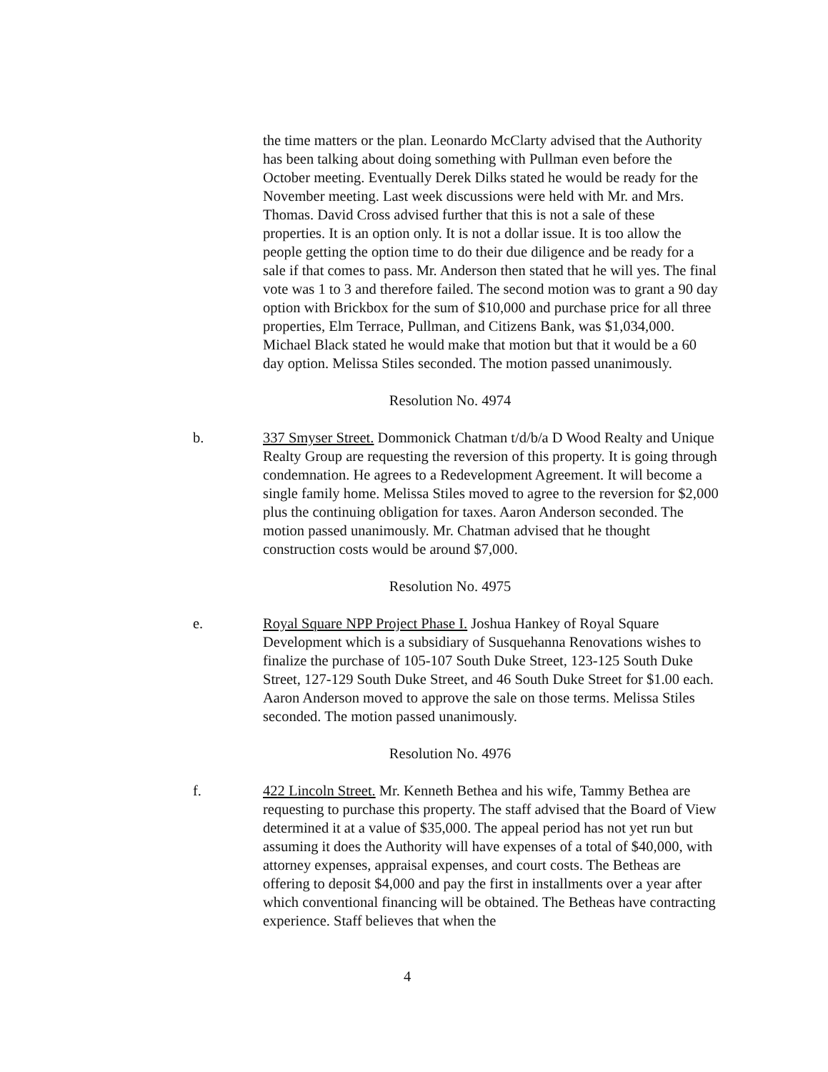the time matters or the plan. Leonardo McClarty advised that the Authority has been talking about doing something with Pullman even before the October meeting. Eventually Derek Dilks stated he would be ready for the November meeting. Last week discussions were held with Mr. and Mrs. Thomas. David Cross advised further that this is not a sale of these properties. It is an option only. It is not a dollar issue. It is too allow the people getting the option time to do their due diligence and be ready for a sale if that comes to pass. Mr. Anderson then stated that he will yes. The final vote was 1 to 3 and therefore failed. The second motion was to grant a 90 day option with Brickbox for the sum of $10,000 and purchase price for all three properties, Elm Terrace, Pullman, and Citizens Bank, was $1,034,000. Michael Black stated he would make that motion but that it would be a 60 day option. Melissa Stiles seconded. The motion passed unanimously.
Resolution No. 4974
b. 337 Smyser Street. Dommonick Chatman t/d/b/a D Wood Realty and Unique Realty Group are requesting the reversion of this property. It is going through condemnation. He agrees to a Redevelopment Agreement. It will become a single family home. Melissa Stiles moved to agree to the reversion for $2,000 plus the continuing obligation for taxes. Aaron Anderson seconded. The motion passed unanimously. Mr. Chatman advised that he thought construction costs would be around $7,000.
Resolution No. 4975
e. Royal Square NPP Project Phase I. Joshua Hankey of Royal Square Development which is a subsidiary of Susquehanna Renovations wishes to finalize the purchase of 105-107 South Duke Street, 123-125 South Duke Street, 127-129 South Duke Street, and 46 South Duke Street for $1.00 each. Aaron Anderson moved to approve the sale on those terms. Melissa Stiles seconded. The motion passed unanimously.
Resolution No. 4976
f. 422 Lincoln Street. Mr. Kenneth Bethea and his wife, Tammy Bethea are requesting to purchase this property. The staff advised that the Board of View determined it at a value of $35,000. The appeal period has not yet run but assuming it does the Authority will have expenses of a total of $40,000, with attorney expenses, appraisal expenses, and court costs. The Betheas are offering to deposit $4,000 and pay the first in installments over a year after which conventional financing will be obtained. The Betheas have contracting experience. Staff believes that when the
4